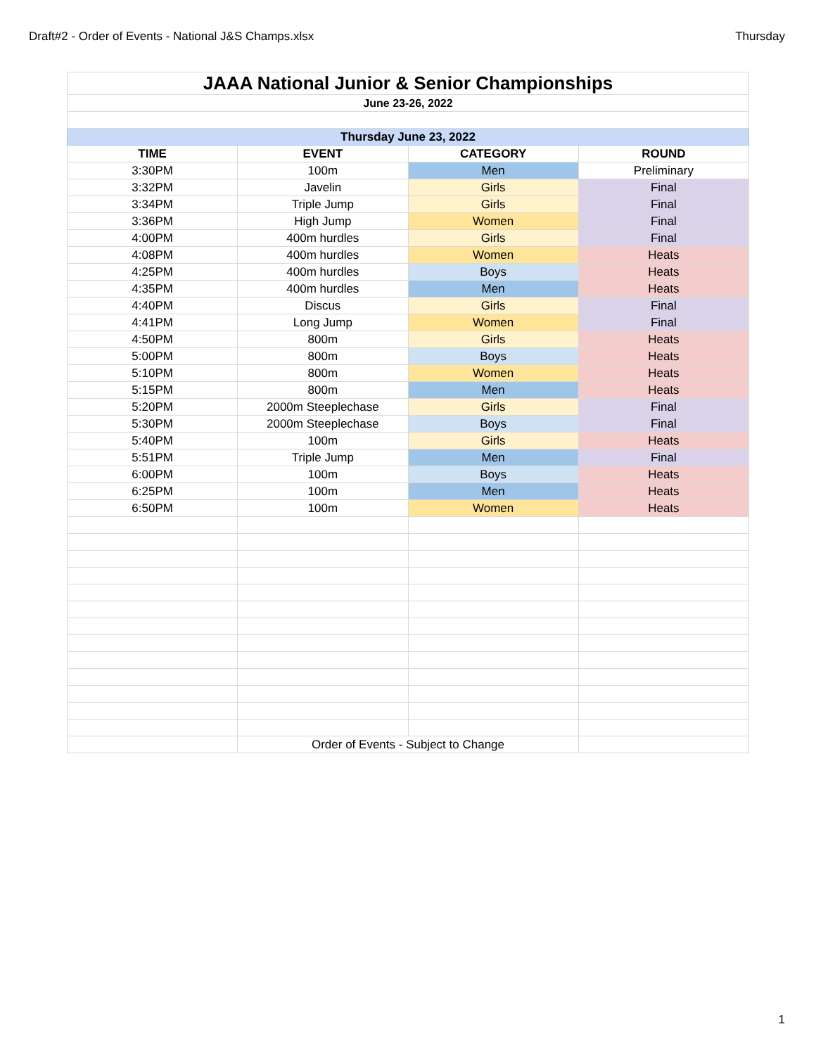Draft#2 - Order of Events - National J&S Champs.xlsx Thursday
| JAAA National Junior & Senior Championships | | | |
| June 23-26, 2022 | | | |
| Thursday June 23, 2022 | | | |
| TIME | EVENT | CATEGORY | ROUND |
| 3:30PM | 100m | Men | Preliminary |
| 3:32PM | Javelin | Girls | Final |
| 3:34PM | Triple Jump | Girls | Final |
| 3:36PM | High Jump | Women | Final |
| 4:00PM | 400m hurdles | Girls | Final |
| 4:08PM | 400m hurdles | Women | Heats |
| 4:25PM | 400m hurdles | Boys | Heats |
| 4:35PM | 400m hurdles | Men | Heats |
| 4:40PM | Discus | Girls | Final |
| 4:41PM | Long Jump | Women | Final |
| 4:50PM | 800m | Girls | Heats |
| 5:00PM | 800m | Boys | Heats |
| 5:10PM | 800m | Women | Heats |
| 5:15PM | 800m | Men | Heats |
| 5:20PM | 2000m Steeplechase | Girls | Final |
| 5:30PM | 2000m Steeplechase | Boys | Final |
| 5:40PM | 100m | Girls | Heats |
| 5:51PM | Triple Jump | Men | Final |
| 6:00PM | 100m | Boys | Heats |
| 6:25PM | 100m | Men | Heats |
| 6:50PM | 100m | Women | Heats |
| | Order of Events - Subject to Change | | |
1